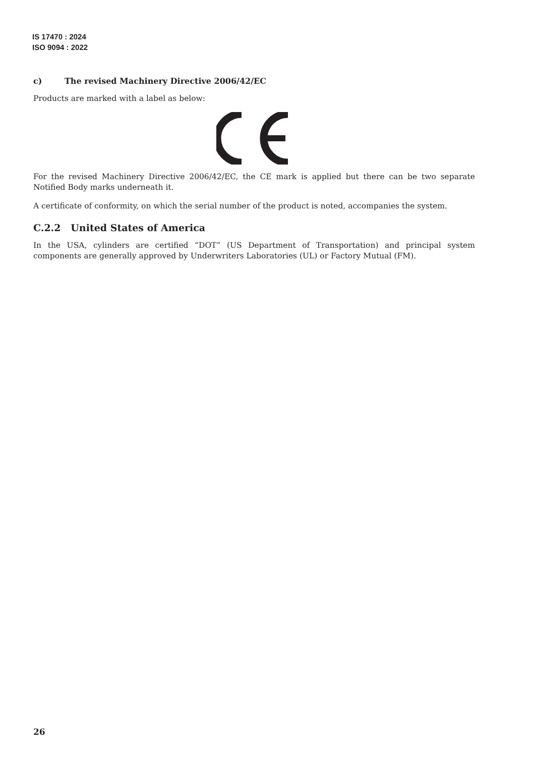IS 17470 : 2024
ISO 9094 : 2022
c) The revised Machinery Directive 2006/42/EC
Products are marked with a label as below:
For the revised Machinery Directive 2006/42/EC, the CE mark is applied but there can be two separate Notified Body marks underneath it.
A certificate of conformity, on which the serial number of the product is noted, accompanies the system.
C.2.2 United States of America
In the USA, cylinders are certified “DOT” (US Department of Transportation) and principal system components are generally approved by Underwriters Laboratories (UL) or Factory Mutual (FM).
26